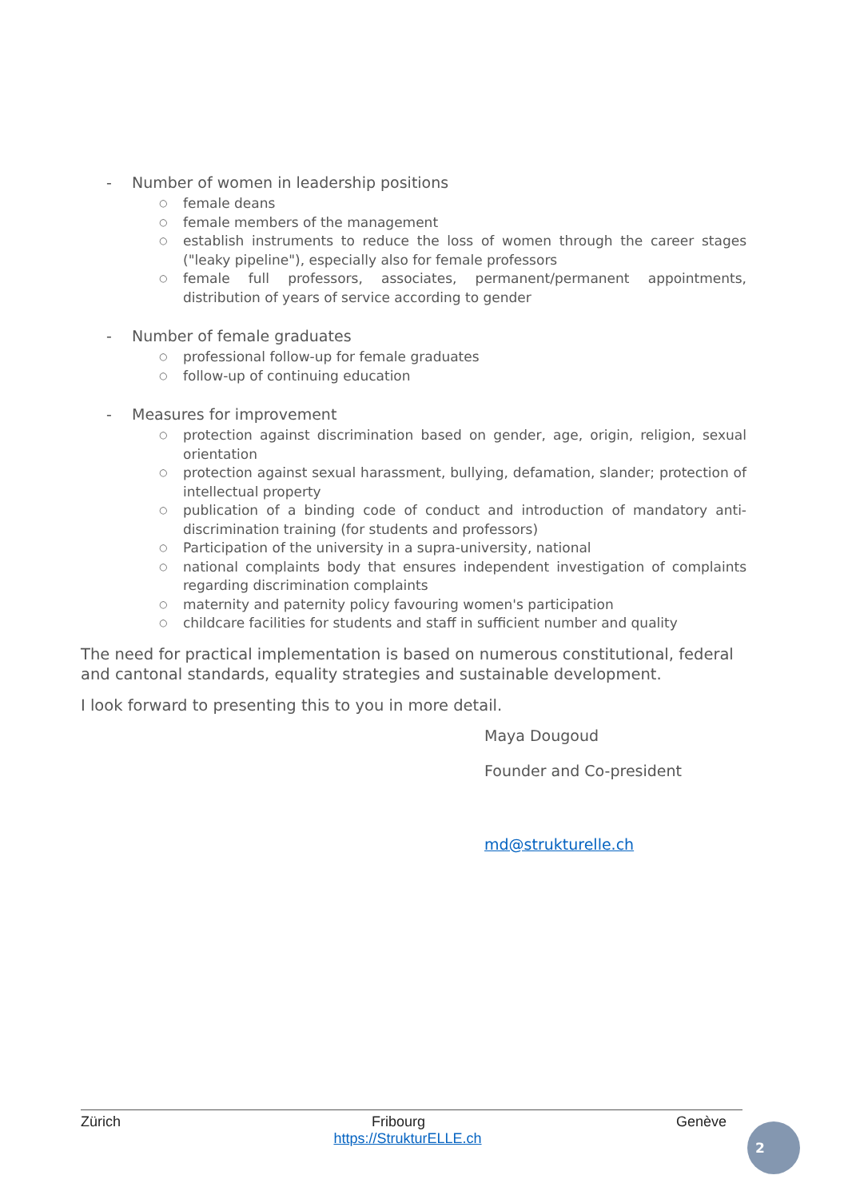- Number of women in leadership positions
○ female deans
○ female members of the management
○ establish instruments to reduce the loss of women through the career stages ("leaky pipeline"), especially also for female professors
○ female full professors, associates, permanent/permanent appointments, distribution of years of service according to gender
- Number of female graduates
○ professional follow-up for female graduates
○ follow-up of continuing education
- Measures for improvement
○ protection against discrimination based on gender, age, origin, religion, sexual orientation
○ protection against sexual harassment, bullying, defamation, slander; protection of intellectual property
○ publication of a binding code of conduct and introduction of mandatory anti-discrimination training (for students and professors)
○ Participation of the university in a supra-university, national
○ national complaints body that ensures independent investigation of complaints regarding discrimination complaints
○ maternity and paternity policy favouring women's participation
○ childcare facilities for students and staff in sufficient number and quality
The need for practical implementation is based on numerous constitutional, federal and cantonal standards, equality strategies and sustainable development.
I look forward to presenting this to you in more detail.
Maya Dougoud
Founder and Co-president
md@strukturelle.ch
Zürich Fribourg Genève
https://StrukturELLE.ch
2